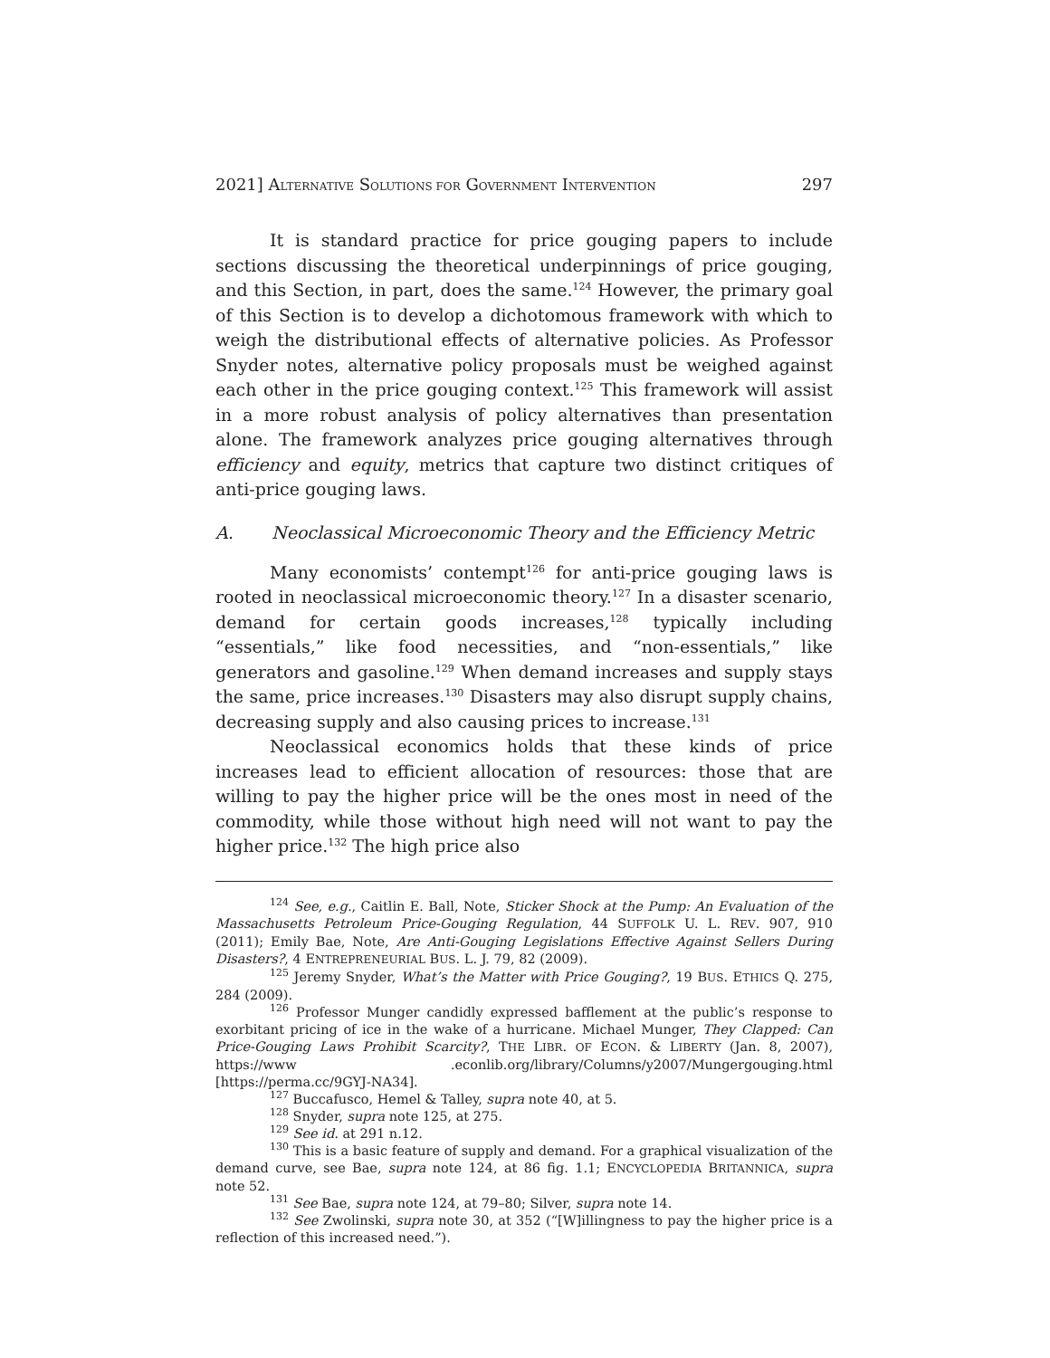2021] ALTERNATIVE SOLUTIONS FOR GOVERNMENT INTERVENTION 297
It is standard practice for price gouging papers to include sections discussing the theoretical underpinnings of price gouging, and this Section, in part, does the same.<sup>124</sup> However, the primary goal of this Section is to develop a dichotomous framework with which to weigh the distributional effects of alternative policies. As Professor Snyder notes, alternative policy proposals must be weighed against each other in the price gouging context.<sup>125</sup> This framework will assist in a more robust analysis of policy alternatives than presentation alone. The framework analyzes price gouging alternatives through efficiency and equity, metrics that capture two distinct critiques of anti-price gouging laws.
A. Neoclassical Microeconomic Theory and the Efficiency Metric
Many economists’ contempt<sup>126</sup> for anti-price gouging laws is rooted in neoclassical microeconomic theory.<sup>127</sup> In a disaster scenario, demand for certain goods increases,<sup>128</sup> typically including “essentials,” like food necessities, and “non-essentials,” like generators and gasoline.<sup>129</sup> When demand increases and supply stays the same, price increases.<sup>130</sup> Disasters may also disrupt supply chains, decreasing supply and also causing prices to increase.<sup>131</sup>
Neoclassical economics holds that these kinds of price increases lead to efficient allocation of resources: those that are willing to pay the higher price will be the ones most in need of the commodity, while those without high need will not want to pay the higher price.<sup>132</sup> The high price also
<sup>124</sup> See, e.g., Caitlin E. Ball, Note, Sticker Shock at the Pump: An Evaluation of the Massachusetts Petroleum Price-Gouging Regulation, 44 SUFFOLK U. L. REV. 907, 910 (2011); Emily Bae, Note, Are Anti-Gouging Legislations Effective Against Sellers During Disasters?, 4 ENTREPRENEURIAL BUS. L. J. 79, 82 (2009).
<sup>125</sup> Jeremy Snyder, What’s the Matter with Price Gouging?, 19 BUS. ETHICS Q. 275, 284 (2009).
<sup>126</sup> Professor Munger candidly expressed bafflement at the public’s response to exorbitant pricing of ice in the wake of a hurricane. Michael Munger, They Clapped: Can Price-Gouging Laws Prohibit Scarcity?, THE LIBR. OF ECON. & LIBERTY (Jan. 8, 2007), https://www .econlib.org/library/Columns/y2007/Mungergouging.html [https://perma.cc/9GYJ-NA34].
<sup>127</sup> Buccafusco, Hemel & Talley, supra note 40, at 5.
<sup>128</sup> Snyder, supra note 125, at 275.
<sup>129</sup> See id. at 291 n.12.
<sup>130</sup> This is a basic feature of supply and demand. For a graphical visualization of the demand curve, see Bae, supra note 124, at 86 fig. 1.1; ENCYCLOPEDIA BRITANNICA, supra note 52.
<sup>131</sup> See Bae, supra note 124, at 79–80; Silver, supra note 14.
<sup>132</sup> See Zwolinski, supra note 30, at 352 (“[W]illingness to pay the higher price is a reflection of this increased need.”).